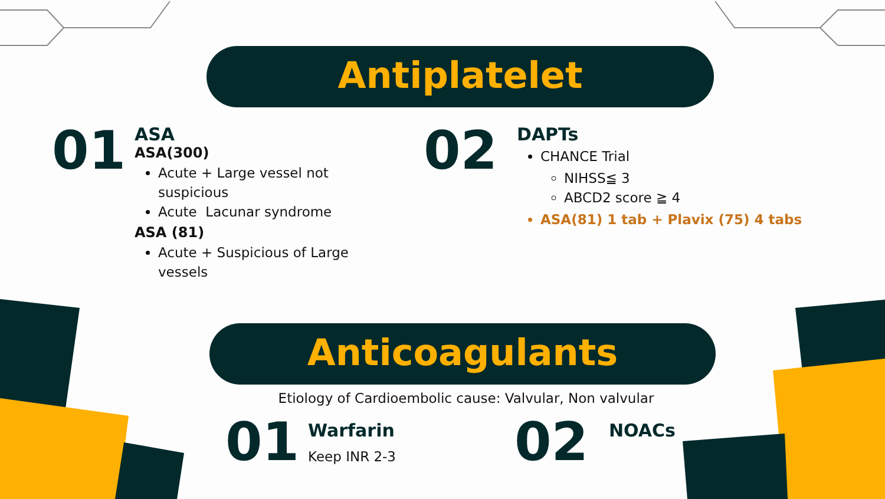Antiplatelet
01
ASA
ASA(300)
Acute + Large vessel not suspicious
Acute Lacunar syndrome
ASA (81)
Acute + Suspicious of Large vessels
02
DAPTs
CHANCE Trial
NIHSS≦ 3
ABCD2 score ≧ 4
ASA(81) 1 tab + Plavix (75) 4 tabs
Anticoagulants
Etiology of Cardioembolic cause: Valvular, Non valvular
01
Warfarin
Keep INR 2-3
02
NOACs